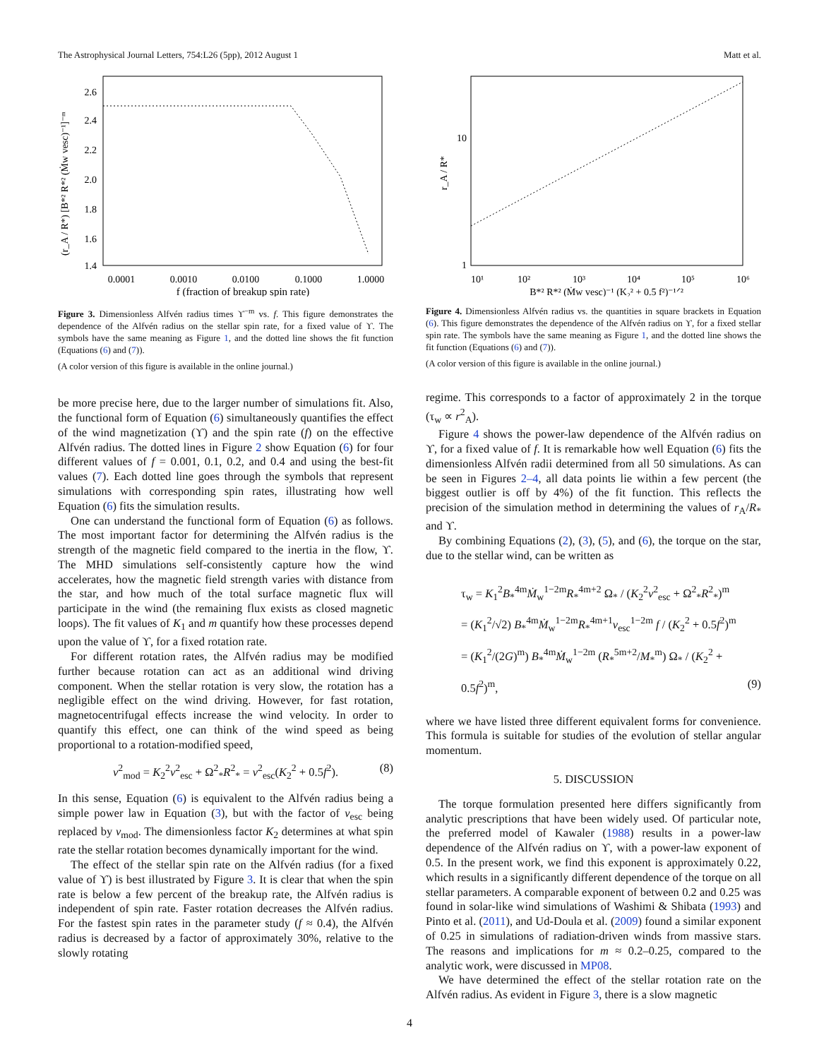The Astrophysical Journal Letters, 754:L26 (5pp), 2012 August 1 Matt et al.
(r_A / R*) [B*² R*² (Ṁw vesc)⁻¹]⁻ᵐ
2.6
2.4
2.2
2.0
1.8
1.6
1.4
0.0001
0.0010
0.0100
0.1000
1.0000
f (fraction of breakup spin rate)
Figure 3. Dimensionless Alfvén radius times ϒ<sup>−m</sup> vs. f. This figure demonstrates the dependence of the Alfvén radius on the stellar spin rate, for a fixed value of ϒ. The symbols have the same meaning as Figure 1, and the dotted line shows the fit function (Equations (6) and (7)).
(A color version of this figure is available in the online journal.)
be more precise here, due to the larger number of simulations fit. Also, the functional form of Equation (6) simultaneously quantifies the effect of the wind magnetization (ϒ) and the spin rate (f) on the effective Alfvén radius. The dotted lines in Figure 2 show Equation (6) for four different values of f = 0.001, 0.1, 0.2, and 0.4 and using the best-fit values (7). Each dotted line goes through the symbols that represent simulations with corresponding spin rates, illustrating how well Equation (6) fits the simulation results.
One can understand the functional form of Equation (6) as follows. The most important factor for determining the Alfvén radius is the strength of the magnetic field compared to the inertia in the flow, ϒ. The MHD simulations self-consistently capture how the wind accelerates, how the magnetic field strength varies with distance from the star, and how much of the total surface magnetic flux will participate in the wind (the remaining flux exists as closed magnetic loops). The fit values of K<sub>1</sub> and m quantify how these processes depend upon the value of ϒ, for a fixed rotation rate.
For different rotation rates, the Alfvén radius may be modified further because rotation can act as an additional wind driving component. When the stellar rotation is very slow, the rotation has a negligible effect on the wind driving. However, for fast rotation, magnetocentrifugal effects increase the wind velocity. In order to quantify this effect, one can think of the wind speed as being proportional to a rotation-modified speed,
v<sup>2</sup><sub>mod</sub> = K<sub>2</sub><sup>2</sup>v<sup>2</sup><sub>esc</sub> + Ω<sup>2</sup><sub>*</sub>R<sup>2</sup><sub>*</sub> = v<sup>2</sup><sub>esc</sub>(K<sub>2</sub><sup>2</sup> + 0.5f<sup>2</sup>). (8)
In this sense, Equation (6) is equivalent to the Alfvén radius being a simple power law in Equation (3), but with the factor of v<sub>esc</sub> being replaced by v<sub>mod</sub>. The dimensionless factor K<sub>2</sub> determines at what spin rate the stellar rotation becomes dynamically important for the wind.
The effect of the stellar spin rate on the Alfvén radius (for a fixed value of ϒ) is best illustrated by Figure 3. It is clear that when the spin rate is below a few percent of the breakup rate, the Alfvén radius is independent of spin rate. Faster rotation decreases the Alfvén radius. For the fastest spin rates in the parameter study (f ≈ 0.4), the Alfvén radius is decreased by a factor of approximately 30%, relative to the slowly rotating
r_A / R*
10
1
10¹
10²
10³
10⁴
10⁵
10⁶
B*² R*² (Ṁw vesc)⁻¹ (K₂² + 0.5 f²)⁻¹ᐟ²
Figure 4. Dimensionless Alfvén radius vs. the quantities in square brackets in Equation (6). This figure demonstrates the dependence of the Alfvén radius on ϒ, for a fixed stellar spin rate. The symbols have the same meaning as Figure 1, and the dotted line shows the fit function (Equations (6) and (7)).
(A color version of this figure is available in the online journal.)
regime. This corresponds to a factor of approximately 2 in the torque (τ<sub>w</sub> ∝ r<sup>2</sup><sub>A</sub>).
Figure 4 shows the power-law dependence of the Alfvén radius on ϒ, for a fixed value of f. It is remarkable how well Equation (6) fits the dimensionless Alfvén radii determined from all 50 simulations. As can be seen in Figures 2–4, all data points lie within a few percent (the biggest outlier is off by 4%) of the fit function. This reflects the precision of the simulation method in determining the values of r<sub>A</sub>/R<sub>*</sub> and ϒ.
By combining Equations (2), (3), (5), and (6), the torque on the star, due to the stellar wind, can be written as
τ<sub>w</sub> = K<sub>1</sub><sup>2</sup>B<sub>*</sub><sup>4m</sup>Ṁ<sub>w</sub><sup>1−2m</sup>R<sub>*</sub><sup>4m+2</sup> Ω<sub>*</sub> / (K<sub>2</sub><sup>2</sup>v<sup>2</sup><sub>esc</sub> + Ω<sup>2</sup><sub>*</sub>R<sup>2</sup><sub>*</sub>)<sup>m</sup>
= (K<sub>1</sub><sup>2</sup>/√2) B<sub>*</sub><sup>4m</sup>Ṁ<sub>w</sub><sup>1−2m</sup>R<sub>*</sub><sup>4m+1</sup>v<sub>esc</sub><sup>1−2m</sup> f / (K<sub>2</sub><sup>2</sup> + 0.5f<sup>2</sup>)<sup>m</sup>
= (K<sub>1</sub><sup>2</sup>/(2G)<sup>m</sup>) B<sub>*</sub><sup>4m</sup>Ṁ<sub>w</sub><sup>1−2m</sup> (R<sub>*</sub><sup>5m+2</sup>/M<sub>*</sub><sup>m</sup>) Ω<sub>*</sub> / (K<sub>2</sub><sup>2</sup> + 0.5f<sup>2</sup>)<sup>m</sup>, (9)
where we have listed three different equivalent forms for convenience. This formula is suitable for studies of the evolution of stellar angular momentum.
5. DISCUSSION
The torque formulation presented here differs significantly from analytic prescriptions that have been widely used. Of particular note, the preferred model of Kawaler (1988) results in a power-law dependence of the Alfvén radius on ϒ, with a power-law exponent of 0.5. In the present work, we find this exponent is approximately 0.22, which results in a significantly different dependence of the torque on all stellar parameters. A comparable exponent of between 0.2 and 0.25 was found in solar-like wind simulations of Washimi & Shibata (1993) and Pinto et al. (2011), and Ud-Doula et al. (2009) found a similar exponent of 0.25 in simulations of radiation-driven winds from massive stars. The reasons and implications for m ≈ 0.2–0.25, compared to the analytic work, were discussed in MP08.
We have determined the effect of the stellar rotation rate on the Alfvén radius. As evident in Figure 3, there is a slow magnetic
4